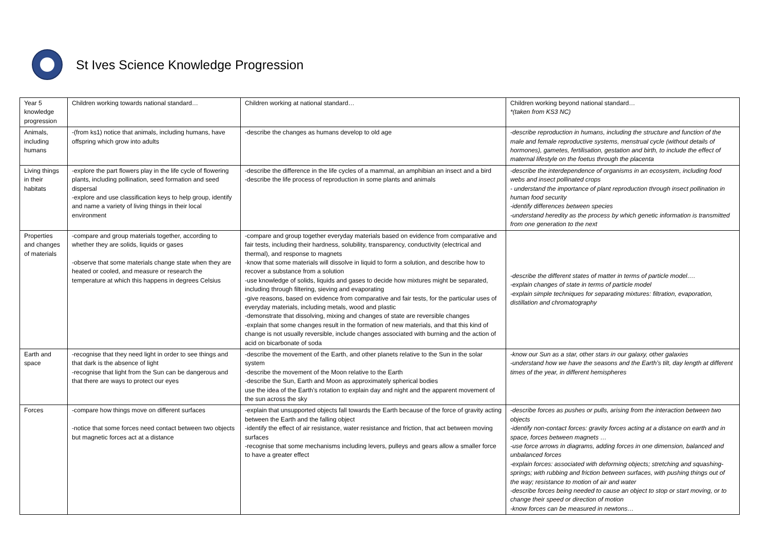St Ives Science Knowledge Progression
| Year 5 knowledge progression | Children working towards national standard… | Children working at national standard… | Children working beyond national standard… *(taken from KS3 NC) |
| Animals, including humans | -(from ks1) notice that animals, including humans, have offspring which grow into adults | -describe the changes as humans develop to old age | -describe reproduction in humans, including the structure and function of the male and female reproductive systems, menstrual cycle (without details of hormones), gametes, fertilisation, gestation and birth, to include the effect of maternal lifestyle on the foetus through the placenta |
| Living things in their habitats | -explore the part flowers play in the life cycle of flowering plants, including pollination, seed formation and seed dispersal -explore and use classification keys to help group, identify and name a variety of living things in their local environment | -describe the difference in the life cycles of a mammal, an amphibian an insect and a bird -describe the life process of reproduction in some plants and animals | -describe the interdependence of organisms in an ecosystem, including food webs and insect pollinated crops - understand the importance of plant reproduction through insect pollination in human food security -identify differences between species -understand heredity as the process by which genetic information is transmitted from one generation to the next |
| Properties and changes of materials | -compare and group materials together, according to whether they are solids, liquids or gases -observe that some materials change state when they are heated or cooled, and measure or research the temperature at which this happens in degrees Celsius | -compare and group together everyday materials based on evidence from comparative and fair tests, including their hardness, solubility, transparency, conductivity (electrical and thermal), and response to magnets -know that some materials will dissolve in liquid to form a solution, and describe how to recover a substance from a solution -use knowledge of solids, liquids and gases to decide how mixtures might be separated, including through filtering, sieving and evaporating -give reasons, based on evidence from comparative and fair tests, for the particular uses of everyday materials, including metals, wood and plastic -demonstrate that dissolving, mixing and changes of state are reversible changes -explain that some changes result in the formation of new materials, and that this kind of change is not usually reversible, include changes associated with burning and the action of acid on bicarbonate of soda | -describe the different states of matter in terms of particle model…. -explain changes of state in terms of particle model -explain simple techniques for separating mixtures: filtration, evaporation, distillation and chromatography |
| Earth and space | -recognise that they need light in order to see things and that dark is the absence of light -recognise that light from the Sun can be dangerous and that there are ways to protect our eyes | -describe the movement of the Earth, and other planets relative to the Sun in the solar system -describe the movement of the Moon relative to the Earth -describe the Sun, Earth and Moon as approximately spherical bodies use the idea of the Earth’s rotation to explain day and night and the apparent movement of the sun across the sky | -know our Sun as a star, other stars in our galaxy, other galaxies -understand how we have the seasons and the Earth’s tilt, day length at different times of the year, in different hemispheres |
| Forces | -compare how things move on different surfaces -notice that some forces need contact between two objects but magnetic forces act at a distance | -explain that unsupported objects fall towards the Earth because of the force of gravity acting between the Earth and the falling object -identify the effect of air resistance, water resistance and friction, that act between moving surfaces -recognise that some mechanisms including levers, pulleys and gears allow a smaller force to have a greater effect | -describe forces as pushes or pulls, arising from the interaction between two objects -identify non-contact forces: gravity forces acting at a distance on earth and in space, forces between magnets … -use force arrows in diagrams, adding forces in one dimension, balanced and unbalanced forces -explain forces: associated with deforming objects; stretching and squashing-springs; with rubbing and friction between surfaces, with pushing things out of the way; resistance to motion of air and water -describe forces being needed to cause an object to stop or start moving, or to change their speed or direction of motion -know forces can be measured in newtons… |